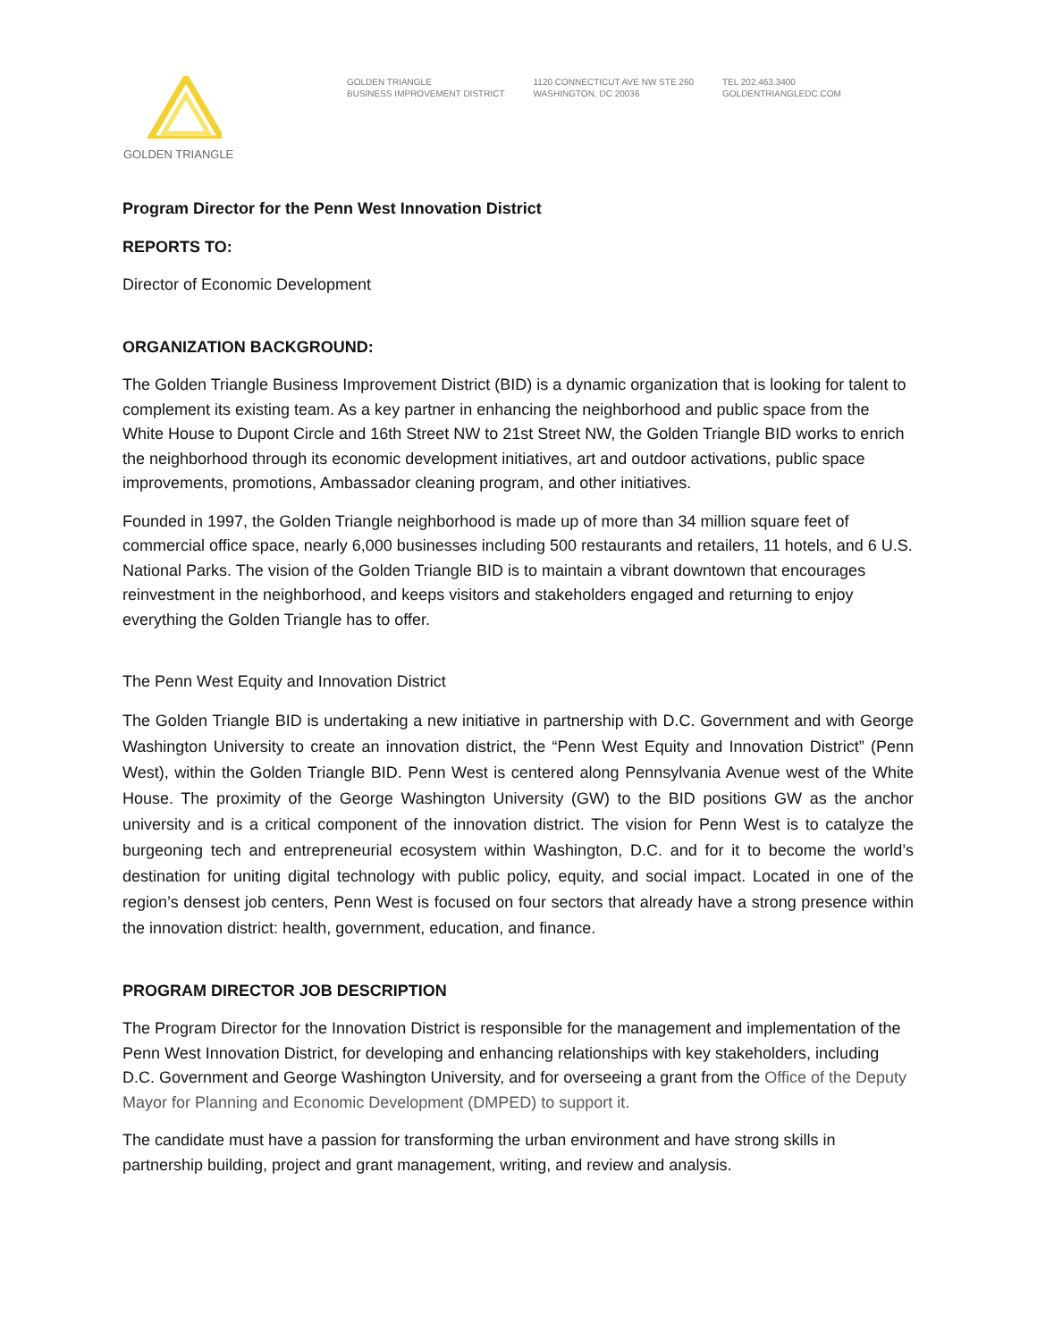GOLDEN TRIANGLE
GOLDEN TRIANGLE
BUSINESS IMPROVEMENT DISTRICT
1120 CONNECTICUT AVE NW STE 260
WASHINGTON, DC 20036
TEL 202.463.3400
GOLDENTRIANGLEDC.COM
Program Director for the Penn West Innovation District
REPORTS TO:
Director of Economic Development
ORGANIZATION BACKGROUND:
The Golden Triangle Business Improvement District (BID) is a dynamic organization that is looking for talent to complement its existing team. As a key partner in enhancing the neighborhood and public space from the White House to Dupont Circle and 16th Street NW to 21st Street NW, the Golden Triangle BID works to enrich the neighborhood through its economic development initiatives, art and outdoor activations, public space improvements, promotions, Ambassador cleaning program, and other initiatives.
Founded in 1997, the Golden Triangle neighborhood is made up of more than 34 million square feet of commercial office space, nearly 6,000 businesses including 500 restaurants and retailers, 11 hotels, and 6 U.S. National Parks. The vision of the Golden Triangle BID is to maintain a vibrant downtown that encourages reinvestment in the neighborhood, and keeps visitors and stakeholders engaged and returning to enjoy everything the Golden Triangle has to offer.
The Penn West Equity and Innovation District
The Golden Triangle BID is undertaking a new initiative in partnership with D.C. Government and with George Washington University to create an innovation district, the “Penn West Equity and Innovation District” (Penn West), within the Golden Triangle BID. Penn West is centered along Pennsylvania Avenue west of the White House. The proximity of the George Washington University (GW) to the BID positions GW as the anchor university and is a critical component of the innovation district. The vision for Penn West is to catalyze the burgeoning tech and entrepreneurial ecosystem within Washington, D.C. and for it to become the world’s destination for uniting digital technology with public policy, equity, and social impact. Located in one of the region’s densest job centers, Penn West is focused on four sectors that already have a strong presence within the innovation district: health, government, education, and finance.
PROGRAM DIRECTOR JOB DESCRIPTION
The Program Director for the Innovation District is responsible for the management and implementation of the Penn West Innovation District, for developing and enhancing relationships with key stakeholders, including D.C. Government and George Washington University, and for overseeing a grant from the Office of the Deputy Mayor for Planning and Economic Development (DMPED) to support it.
The candidate must have a passion for transforming the urban environment and have strong skills in partnership building, project and grant management, writing, and review and analysis.